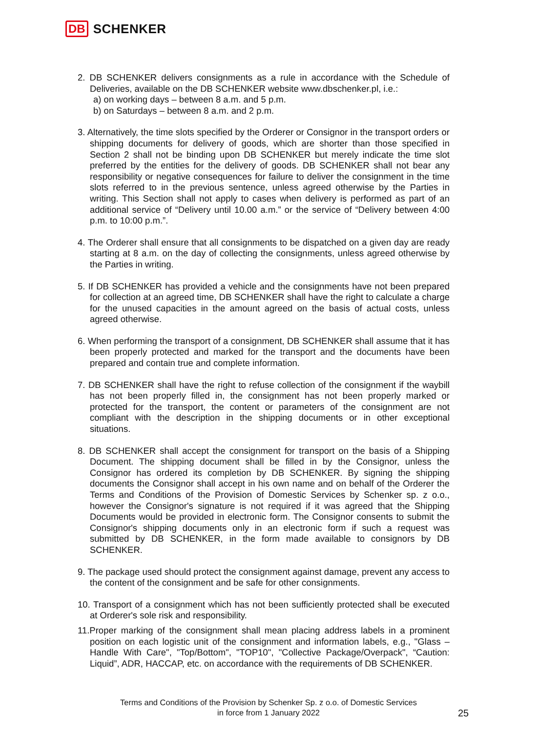DB SCHENKER
2. DB SCHENKER delivers consignments as a rule in accordance with the Schedule of Deliveries, available on the DB SCHENKER website www.dbschenker.pl, i.e.:
a) on working days – between 8 a.m. and 5 p.m.
b) on Saturdays – between 8 a.m. and 2 p.m.
3. Alternatively, the time slots specified by the Orderer or Consignor in the transport orders or shipping documents for delivery of goods, which are shorter than those specified in Section 2 shall not be binding upon DB SCHENKER but merely indicate the time slot preferred by the entities for the delivery of goods. DB SCHENKER shall not bear any responsibility or negative consequences for failure to deliver the consignment in the time slots referred to in the previous sentence, unless agreed otherwise by the Parties in writing. This Section shall not apply to cases when delivery is performed as part of an additional service of “Delivery until 10.00 a.m.” or the service of “Delivery between 4:00 p.m. to 10:00 p.m.”.
4. The Orderer shall ensure that all consignments to be dispatched on a given day are ready starting at 8 a.m. on the day of collecting the consignments, unless agreed otherwise by the Parties in writing.
5. If DB SCHENKER has provided a vehicle and the consignments have not been prepared for collection at an agreed time, DB SCHENKER shall have the right to calculate a charge for the unused capacities in the amount agreed on the basis of actual costs, unless agreed otherwise.
6. When performing the transport of a consignment, DB SCHENKER shall assume that it has been properly protected and marked for the transport and the documents have been prepared and contain true and complete information.
7. DB SCHENKER shall have the right to refuse collection of the consignment if the waybill has not been properly filled in, the consignment has not been properly marked or protected for the transport, the content or parameters of the consignment are not compliant with the description in the shipping documents or in other exceptional situations.
8. DB SCHENKER shall accept the consignment for transport on the basis of a Shipping Document. The shipping document shall be filled in by the Consignor, unless the Consignor has ordered its completion by DB SCHENKER. By signing the shipping documents the Consignor shall accept in his own name and on behalf of the Orderer the Terms and Conditions of the Provision of Domestic Services by Schenker sp. z o.o., however the Consignor's signature is not required if it was agreed that the Shipping Documents would be provided in electronic form. The Consignor consents to submit the Consignor's shipping documents only in an electronic form if such a request was submitted by DB SCHENKER, in the form made available to consignors by DB SCHENKER.
9. The package used should protect the consignment against damage, prevent any access to the content of the consignment and be safe for other consignments.
10. Transport of a consignment which has not been sufficiently protected shall be executed at Orderer's sole risk and responsibility.
11.Proper marking of the consignment shall mean placing address labels in a prominent position on each logistic unit of the consignment and information labels, e.g., "Glass – Handle With Care", "Top/Bottom", "TOP10", "Collective Package/Overpack", “Caution: Liquid”, ADR, HACCAP, etc. on accordance with the requirements of DB SCHENKER.
Terms and Conditions of the Provision by Schenker Sp. z o.o. of Domestic Services
in force from 1 January 2022
25